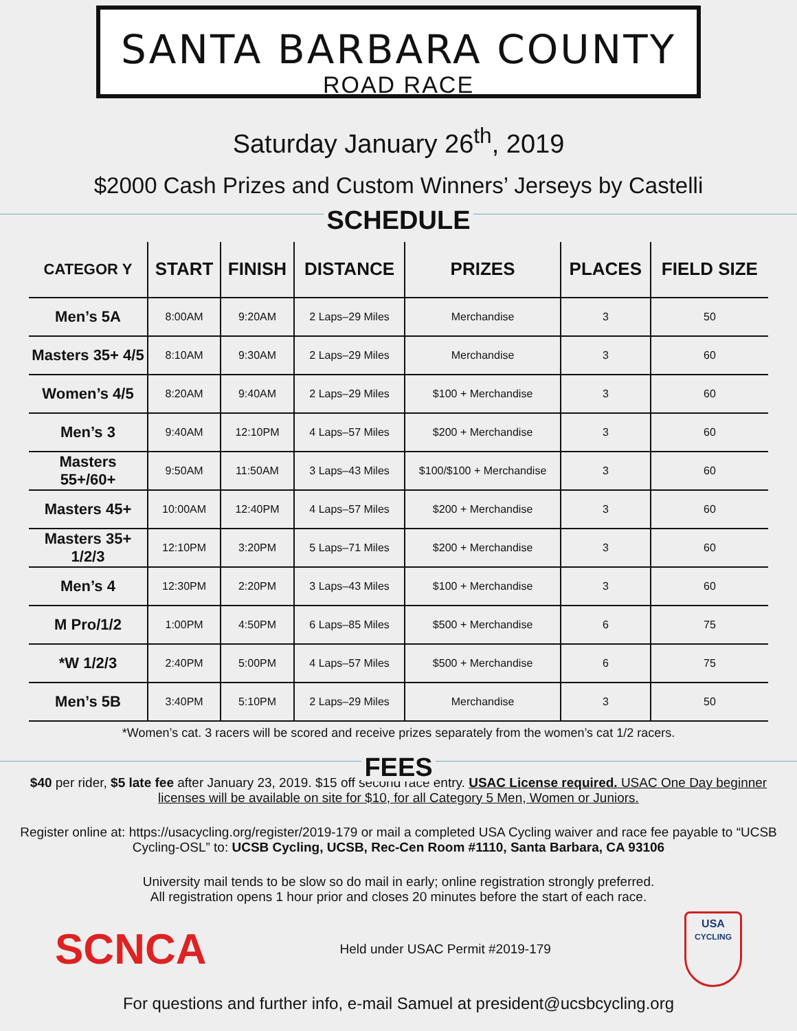SANTA BARBARA COUNTY
ROAD RACE
Saturday January 26<sup>th</sup>, 2019
$2000 Cash Prizes and Custom Winners’ Jerseys by Castelli
SCHEDULE
| CATEGOR Y | START | FINISH | DISTANCE | PRIZES | PLACES | FIELD SIZE |
| --- | --- | --- | --- | --- | --- | --- |
| Men’s 5A | 8:00AM | 9:20AM | 2 Laps–29 Miles | Merchandise | 3 | 50 |
| Masters 35+ 4/5 | 8:10AM | 9:30AM | 2 Laps–29 Miles | Merchandise | 3 | 60 |
| Women’s 4/5 | 8:20AM | 9:40AM | 2 Laps–29 Miles | $100 + Merchandise | 3 | 60 |
| Men’s 3 | 9:40AM | 12:10PM | 4 Laps–57 Miles | $200 + Merchandise | 3 | 60 |
| Masters 55+/60+ | 9:50AM | 11:50AM | 3 Laps–43 Miles | $100/$100 + Merchandise | 3 | 60 |
| Masters 45+ | 10:00AM | 12:40PM | 4 Laps–57 Miles | $200 + Merchandise | 3 | 60 |
| Masters 35+ 1/2/3 | 12:10PM | 3:20PM | 5 Laps–71 Miles | $200 + Merchandise | 3 | 60 |
| Men’s 4 | 12:30PM | 2:20PM | 3 Laps–43 Miles | $100 + Merchandise | 3 | 60 |
| M Pro/1/2 | 1:00PM | 4:50PM | 6 Laps–85 Miles | $500 + Merchandise | 6 | 75 |
| *W 1/2/3 | 2:40PM | 5:00PM | 4 Laps–57 Miles | $500 + Merchandise | 6 | 75 |
| Men’s 5B | 3:40PM | 5:10PM | 2 Laps–29 Miles | Merchandise | 3 | 50 |
*Women’s cat. 3 racers will be scored and receive prizes separately from the women’s cat 1/2 racers.
FEES
$40 per rider, $5 late fee after January 23, 2019. $15 off second race entry. USAC License required. USAC One Day beginner licenses will be available on site for $10, for all Category 5 Men, Women or Juniors.
Register online at: https://usacycling.org/register/2019-179 or mail a completed USA Cycling waiver and race fee payable to “UCSB Cycling-OSL” to: UCSB Cycling, UCSB, Rec-Cen Room #1110, Santa Barbara, CA 93106
University mail tends to be slow so do mail in early; online registration strongly preferred.
All registration opens 1 hour prior and closes 20 minutes before the start of each race.
SCNCA
Held under USAC Permit #2019-179
USA
CYCLING
For questions and further info, e-mail Samuel at president@ucsbcycling.org